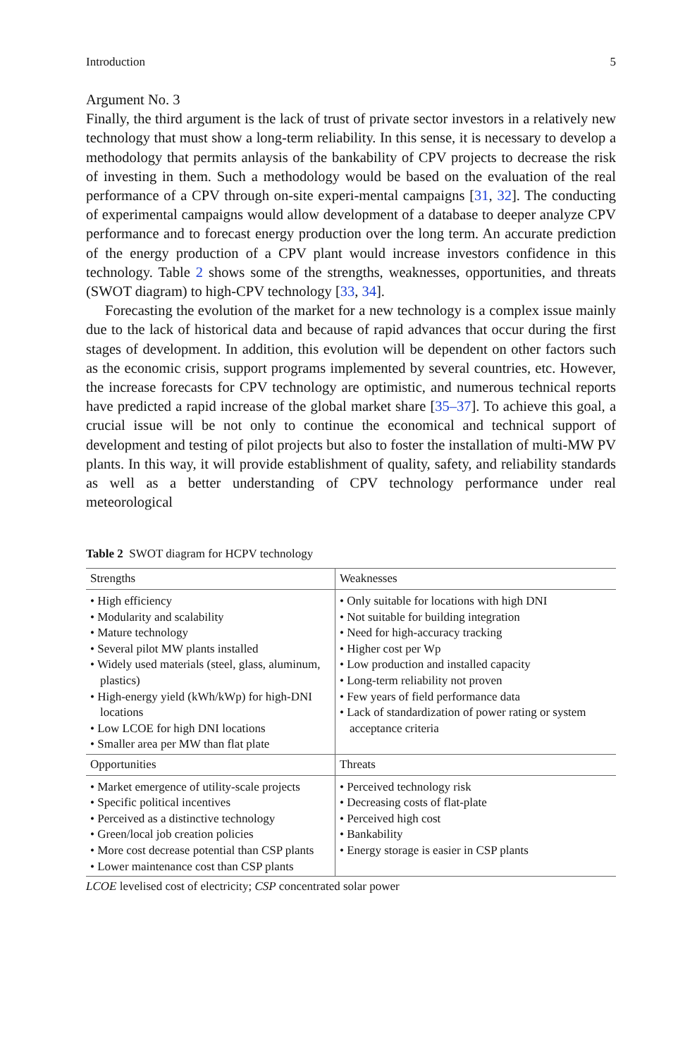Introduction 5
Argument No. 3
Finally, the third argument is the lack of trust of private sector investors in a relatively new technology that must show a long-term reliability. In this sense, it is necessary to develop a methodology that permits anlaysis of the bankability of CPV projects to decrease the risk of investing in them. Such a methodology would be based on the evaluation of the real performance of a CPV through on-site experi-mental campaigns [31, 32]. The conducting of experimental campaigns would allow development of a database to deeper analyze CPV performance and to forecast energy production over the long term. An accurate prediction of the energy production of a CPV plant would increase investors confidence in this technology. Table 2 shows some of the strengths, weaknesses, opportunities, and threats (SWOT diagram) to high-CPV technology [33, 34].
Forecasting the evolution of the market for a new technology is a complex issue mainly due to the lack of historical data and because of rapid advances that occur during the first stages of development. In addition, this evolution will be dependent on other factors such as the economic crisis, support programs implemented by several countries, etc. However, the increase forecasts for CPV technology are optimistic, and numerous technical reports have predicted a rapid increase of the global market share [35–37]. To achieve this goal, a crucial issue will be not only to continue the economical and technical support of development and testing of pilot projects but also to foster the installation of multi-MW PV plants. In this way, it will provide establishment of quality, safety, and reliability standards as well as a better understanding of CPV technology performance under real meteorological
Table 2 SWOT diagram for HCPV technology
| Strengths | Weaknesses |
| --- | --- |
| • High efficiency • Modularity and scalability • Mature technology • Several pilot MW plants installed • Widely used materials (steel, glass, aluminum, plastics) • High-energy yield (kWh/kWp) for high-DNI locations • Low LCOE for high DNI locations • Smaller area per MW than flat plate | • Only suitable for locations with high DNI • Not suitable for building integration • Need for high-accuracy tracking • Higher cost per Wp • Low production and installed capacity • Long-term reliability not proven • Few years of field performance data • Lack of standardization of power rating or system acceptance criteria |
| Opportunities | Threats |
| • Market emergence of utility-scale projects • Specific political incentives • Perceived as a distinctive technology • Green/local job creation policies • More cost decrease potential than CSP plants • Lower maintenance cost than CSP plants | • Perceived technology risk • Decreasing costs of flat-plate • Perceived high cost • Bankability • Energy storage is easier in CSP plants |
LCOE levelised cost of electricity; CSP concentrated solar power